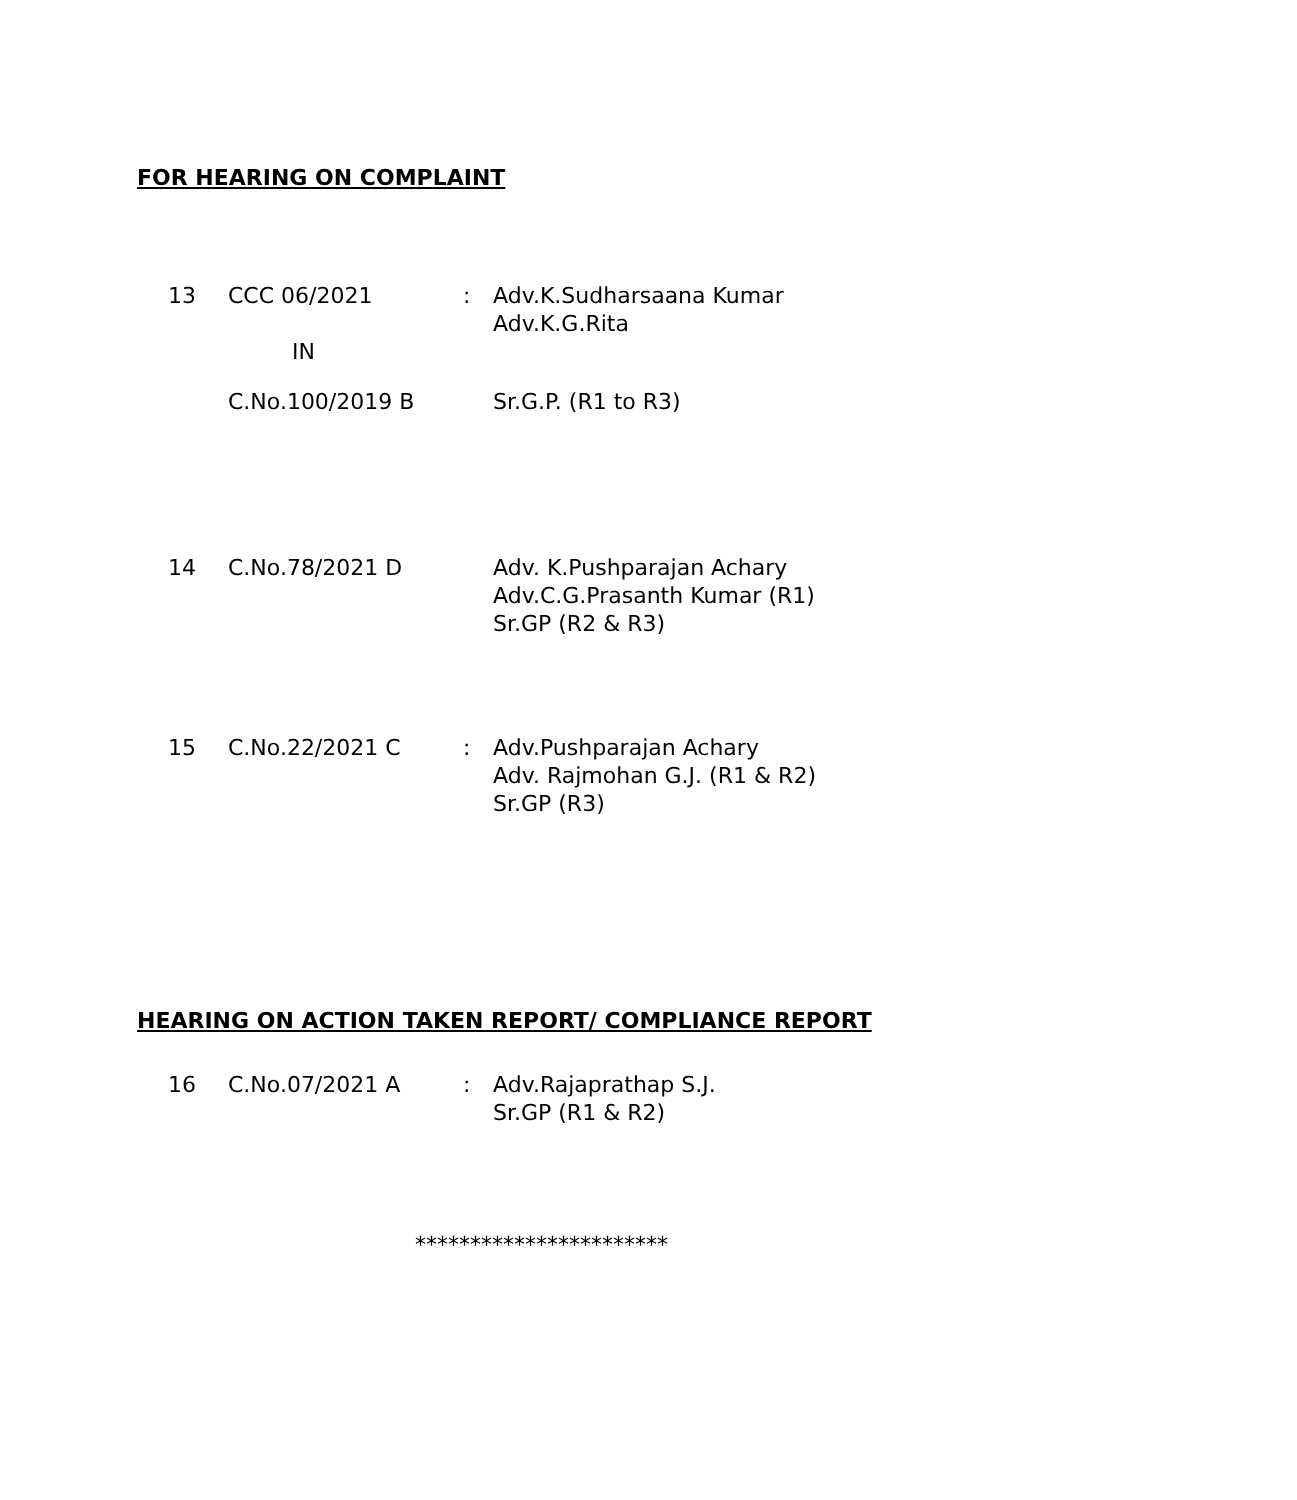FOR HEARING ON COMPLAINT
13 CCC 06/2021
IN
: Adv.K.Sudharsaana Kumar
Adv.K.G.Rita
C.No.100/2019 B Sr.G.P. (R1 to R3)
14 C.No.78/2021 D Adv. K.Pushparajan Achary
Adv.C.G.Prasanth Kumar (R1)
Sr.GP (R2 & R3)
15 C.No.22/2021 C : Adv.Pushparajan Achary
Adv. Rajmohan G.J. (R1 & R2)
Sr.GP (R3)
HEARING ON ACTION TAKEN REPORT/ COMPLIANCE REPORT
16 C.No.07/2021 A : Adv.Rajaprathap S.J.
Sr.GP (R1 & R2)
***********************